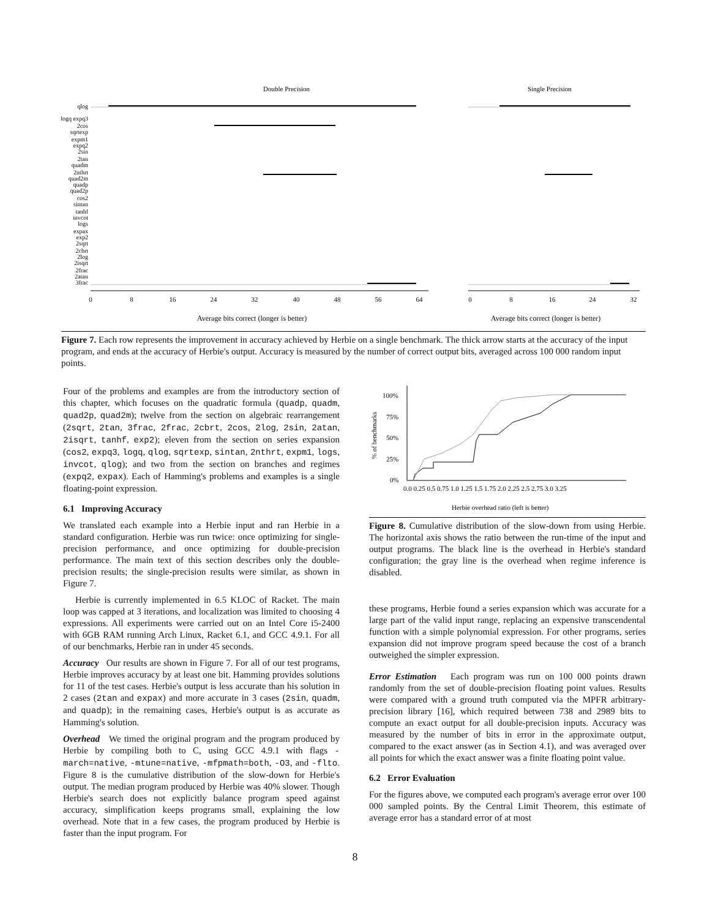Double Precision
Single Precision
0
8
16
24
32
40
48
56
64
0
8
16
24
32
Average bits correct (longer is better)
Average bits correct (longer is better)
qlog
logq expq3
2cos
sqrtexp
expm1
expq2
2sin
2tan
quadm
2nthrt
quad2m
quadp
quad2p
cos2
sintan
tanhf
invcot
logs
expax
exp2
2sqrt
2cbrt
2log
2isqrt
2frac
2atan
3frac
Figure 7. Each row represents the improvement in accuracy achieved by Herbie on a single benchmark. The thick arrow starts at the accuracy of the input program, and ends at the accuracy of Herbie's output. Accuracy is measured by the number of correct output bits, averaged across 100 000 random input points.
Four of the problems and examples are from the introductory section of this chapter, which focuses on the quadratic formula (quadp, quadm, quad2p, quad2m); twelve from the section on algebraic rearrangement (2sqrt, 2tan, 3frac, 2frac, 2cbrt, 2cos, 2log, 2sin, 2atan, 2isqrt, tanhf, exp2); eleven from the section on series expansion (cos2, expq3, logq, qlog, sqrtexp, sintan, 2nthrt, expm1, logs, invcot, qlog); and two from the section on branches and regimes (expq2, expax). Each of Hamming's problems and examples is a single floating-point expression.
6.1 Improving Accuracy
We translated each example into a Herbie input and ran Herbie in a standard configuration. Herbie was run twice: once optimizing for single-precision performance, and once optimizing for double-precision performance. The main text of this section describes only the double-precision results; the single-precision results were similar, as shown in Figure 7.
Herbie is currently implemented in 6.5 KLOC of Racket. The main loop was capped at 3 iterations, and localization was limited to choosing 4 expressions. All experiments were carried out on an Intel Core i5-2400 with 6GB RAM running Arch Linux, Racket 6.1, and GCC 4.9.1. For all of our benchmarks, Herbie ran in under 45 seconds.
Accuracy Our results are shown in Figure 7. For all of our test programs, Herbie improves accuracy by at least one bit. Hamming provides solutions for 11 of the test cases. Herbie's output is less accurate than his solution in 2 cases (2tan and expax) and more accurate in 3 cases (2sin, quadm, and quadp); in the remaining cases, Herbie's output is as accurate as Hamming's solution.
Overhead We timed the original program and the program produced by Herbie by compiling both to C, using GCC 4.9.1 with flags -march=native, -mtune=native, -mfpmath=both, -O3, and -flto. Figure 8 is the cumulative distribution of the slow-down for Herbie's output. The median program produced by Herbie was 40% slower. Though Herbie's search does not explicitly balance program speed against accuracy, simplification keeps programs small, explaining the low overhead. Note that in a few cases, the program produced by Herbie is faster than the input program. For
100%
75%
50%
25%
0%
% of benchmarks
0.0 0.25 0.5 0.75 1.0 1.25 1.5 1.75 2.0 2.25 2.5 2.75 3.0 3.25
Herbie overhead ratio (left is better)
Figure 8. Cumulative distribution of the slow-down from using Herbie. The horizontal axis shows the ratio between the run-time of the input and output programs. The black line is the overhead in Herbie's standard configuration; the gray line is the overhead when regime inference is disabled.
these programs, Herbie found a series expansion which was accurate for a large part of the valid input range, replacing an expensive transcendental function with a simple polynomial expression. For other programs, series expansion did not improve program speed because the cost of a branch outweighed the simpler expression.
Error Estimation Each program was run on 100 000 points drawn randomly from the set of double-precision floating point values. Results were compared with a ground truth computed via the MPFR arbitrary-precision library [16], which required between 738 and 2989 bits to compute an exact output for all double-precision inputs. Accuracy was measured by the number of bits in error in the approximate output, compared to the exact answer (as in Section 4.1), and was averaged over all points for which the exact answer was a finite floating point value.
6.2 Error Evaluation
For the figures above, we computed each program's average error over 100 000 sampled points. By the Central Limit Theorem, this estimate of average error has a standard error of at most
8